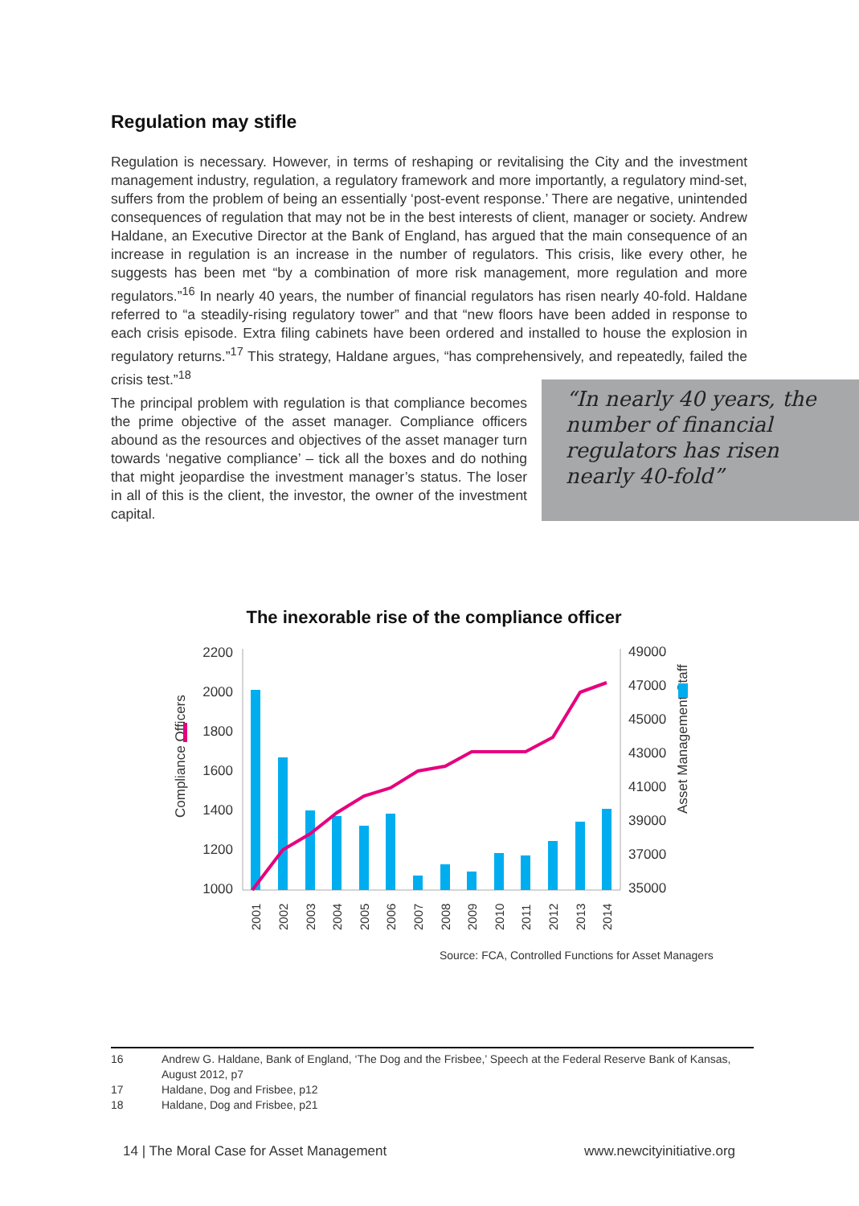Regulation may stifle
Regulation is necessary. However, in terms of reshaping or revitalising the City and the investment management industry, regulation, a regulatory framework and more importantly, a regulatory mind-set, suffers from the problem of being an essentially ‘post-event response.’ There are negative, unintended consequences of regulation that may not be in the best interests of client, manager or society. Andrew Haldane, an Executive Director at the Bank of England, has argued that the main consequence of an increase in regulation is an increase in the number of regulators. This crisis, like every other, he suggests has been met “by a combination of more risk management, more regulation and more regulators.”<sup>16</sup> In nearly 40 years, the number of financial regulators has risen nearly 40-fold. Haldane referred to “a steadily-rising regulatory tower” and that “new floors have been added in response to each crisis episode. Extra filing cabinets have been ordered and installed to house the explosion in regulatory returns.”<sup>17</sup> This strategy, Haldane argues, “has comprehensively, and repeatedly, failed the crisis test.”<sup>18</sup>
The principal problem with regulation is that compliance becomes the prime objective of the asset manager. Compliance officers abound as the resources and objectives of the asset manager turn towards ‘negative compliance’ – tick all the boxes and do nothing that might jeopardise the investment manager’s status. The loser in all of this is the client, the investor, the owner of the investment capital.
“In nearly 40 years, the number of financial regulators has risen nearly 40-fold”
The inexorable rise of the compliance officer
2200
2000
1800
1600
1400
1200
1000
49000
47000
45000
43000
41000
39000
37000
35000
Compliance Officers
Asset Management Staff
2001
2002
2003
2004
2005
2006
2007
2008
2009
2010
2011
2012
2013
2014
Source: FCA, Controlled Functions for Asset Managers
16 Andrew G. Haldane, Bank of England, ‘The Dog and the Frisbee,’ Speech at the Federal Reserve Bank of Kansas, August 2012, p7
17 Haldane, Dog and Frisbee, p12
18 Haldane, Dog and Frisbee, p21
14 | The Moral Case for Asset Management www.newcityinitiative.org